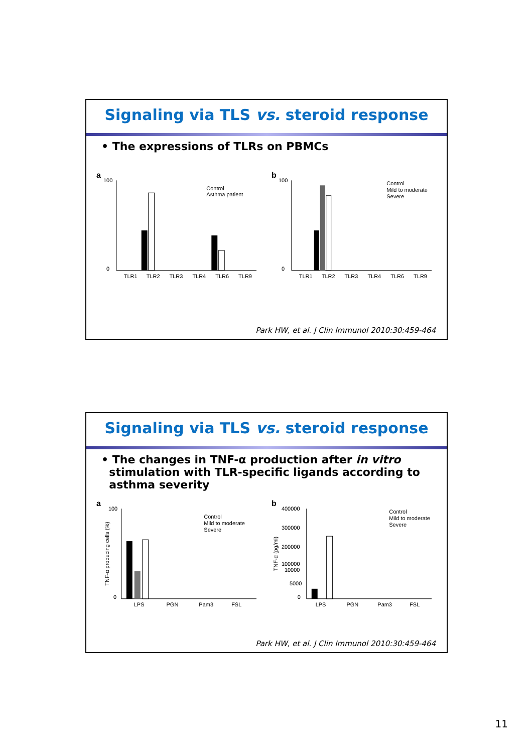Signaling via TLS vs. steroid response
• The expressions of TLRs on PBMCs
a
100
0
TLR1
TLR2
TLR3
TLR4
TLR6
TLR9
Control
Asthma patient
b
100
0
TLR1
TLR2
TLR3
TLR4
TLR6
TLR9
Control
Mild to moderate
Severe
Park HW, et al. J Clin Immunol 2010:30:459-464
Signaling via TLS vs. steroid response
• The changes in TNF-α production after in vitro
stimulation with TLR-specific ligands according to
asthma severity
a
100
0
LPS
PGN
Pam3
FSL
Control
Mild to moderate
Severe
TNF-α producing cells (%)
b
400000
300000
200000
100000
10000
5000
0
LPS
PGN
Pam3
FSL
Control
Mild to moderate
Severe
TNF-α (pg/ml)
Park HW, et al. J Clin Immunol 2010:30:459-464
11